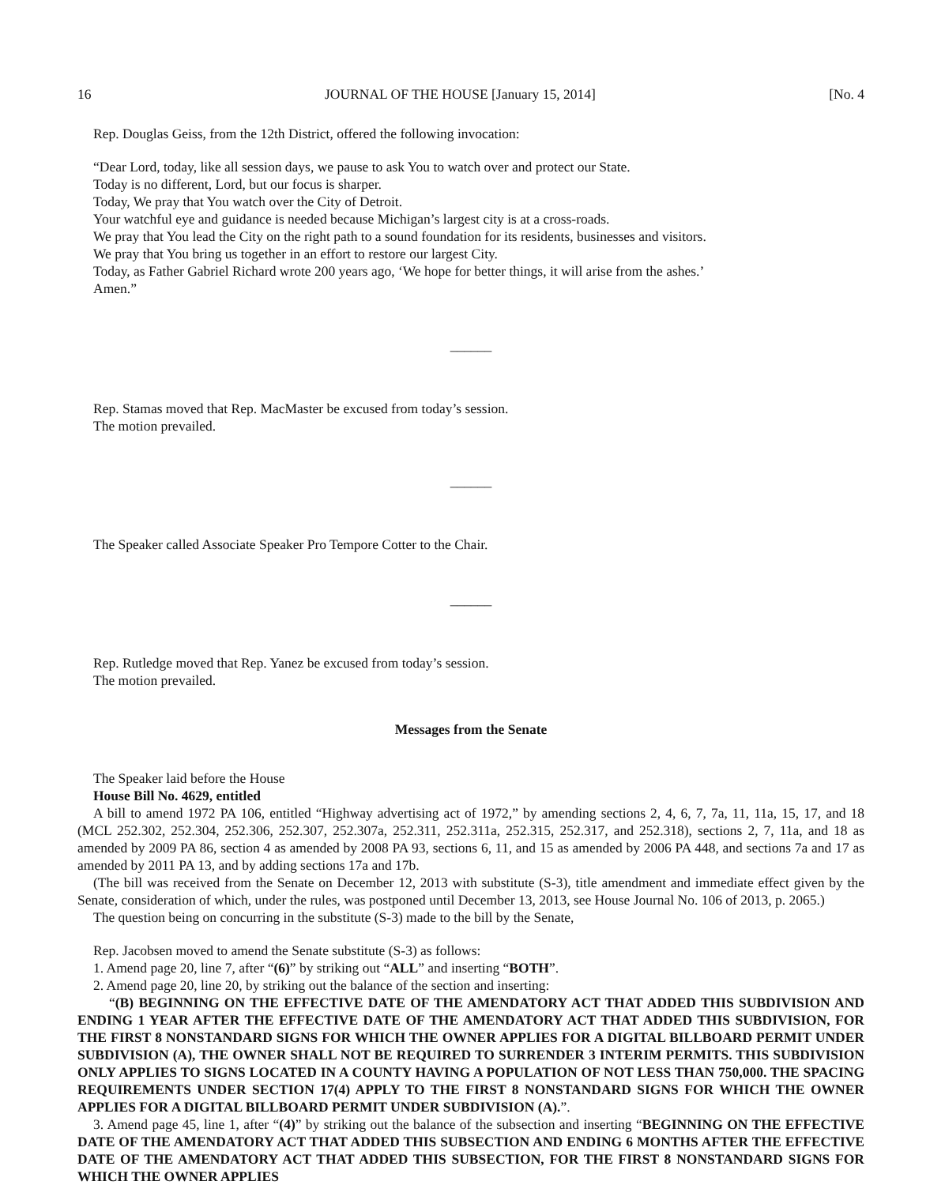16 JOURNAL OF THE HOUSE [January 15, 2014] [No. 4
Rep. Douglas Geiss, from the 12th District, offered the following invocation:
“Dear Lord, today, like all session days, we pause to ask You to watch over and protect our State.
Today is no different, Lord, but our focus is sharper.
Today, We pray that You watch over the City of Detroit.
Your watchful eye and guidance is needed because Michigan’s largest city is at a cross-roads.
We pray that You lead the City on the right path to a sound foundation for its residents, businesses and visitors.
We pray that You bring us together in an effort to restore our largest City.
Today, as Father Gabriel Richard wrote 200 years ago, ‘We hope for better things, it will arise from the ashes.’
Amen.”
______
Rep. Stamas moved that Rep. MacMaster be excused from today’s session.
The motion prevailed.
______
The Speaker called Associate Speaker Pro Tempore Cotter to the Chair.
______
Rep. Rutledge moved that Rep. Yanez be excused from today’s session.
The motion prevailed.
Messages from the Senate
The Speaker laid before the House
House Bill No. 4629, entitled
A bill to amend 1972 PA 106, entitled “Highway advertising act of 1972,” by amending sections 2, 4, 6, 7, 7a, 11, 11a, 15, 17, and 18 (MCL 252.302, 252.304, 252.306, 252.307, 252.307a, 252.311, 252.311a, 252.315, 252.317, and 252.318), sections 2, 7, 11a, and 18 as amended by 2009 PA 86, section 4 as amended by 2008 PA 93, sections 6, 11, and 15 as amended by 2006 PA 448, and sections 7a and 17 as amended by 2011 PA 13, and by adding sections 17a and 17b.
(The bill was received from the Senate on December 12, 2013 with substitute (S-3), title amendment and immediate effect given by the Senate, consideration of which, under the rules, was postponed until December 13, 2013, see House Journal No. 106 of 2013, p. 2065.)
The question being on concurring in the substitute (S-3) made to the bill by the Senate,
Rep. Jacobsen moved to amend the Senate substitute (S-3) as follows:
1. Amend page 20, line 7, after “(6)” by striking out “ALL” and inserting “BOTH”.
2. Amend page 20, line 20, by striking out the balance of the section and inserting:
“(B) BEGINNING ON THE EFFECTIVE DATE OF THE AMENDATORY ACT THAT ADDED THIS SUBDIVISION AND ENDING 1 YEAR AFTER THE EFFECTIVE DATE OF THE AMENDATORY ACT THAT ADDED THIS SUBDIVISION, FOR THE FIRST 8 NONSTANDARD SIGNS FOR WHICH THE OWNER APPLIES FOR A DIGITAL BILLBOARD PERMIT UNDER SUBDIVISION (A), THE OWNER SHALL NOT BE REQUIRED TO SURRENDER 3 INTERIM PERMITS. THIS SUBDIVISION ONLY APPLIES TO SIGNS LOCATED IN A COUNTY HAVING A POPULATION OF NOT LESS THAN 750,000. THE SPACING REQUIREMENTS UNDER SECTION 17(4) APPLY TO THE FIRST 8 NONSTANDARD SIGNS FOR WHICH THE OWNER APPLIES FOR A DIGITAL BILLBOARD PERMIT UNDER SUBDIVISION (A).”.
3. Amend page 45, line 1, after “(4)” by striking out the balance of the subsection and inserting “BEGINNING ON THE EFFECTIVE DATE OF THE AMENDATORY ACT THAT ADDED THIS SUBSECTION AND ENDING 6 MONTHS AFTER THE EFFECTIVE DATE OF THE AMENDATORY ACT THAT ADDED THIS SUBSECTION, FOR THE FIRST 8 NONSTANDARD SIGNS FOR WHICH THE OWNER APPLIES